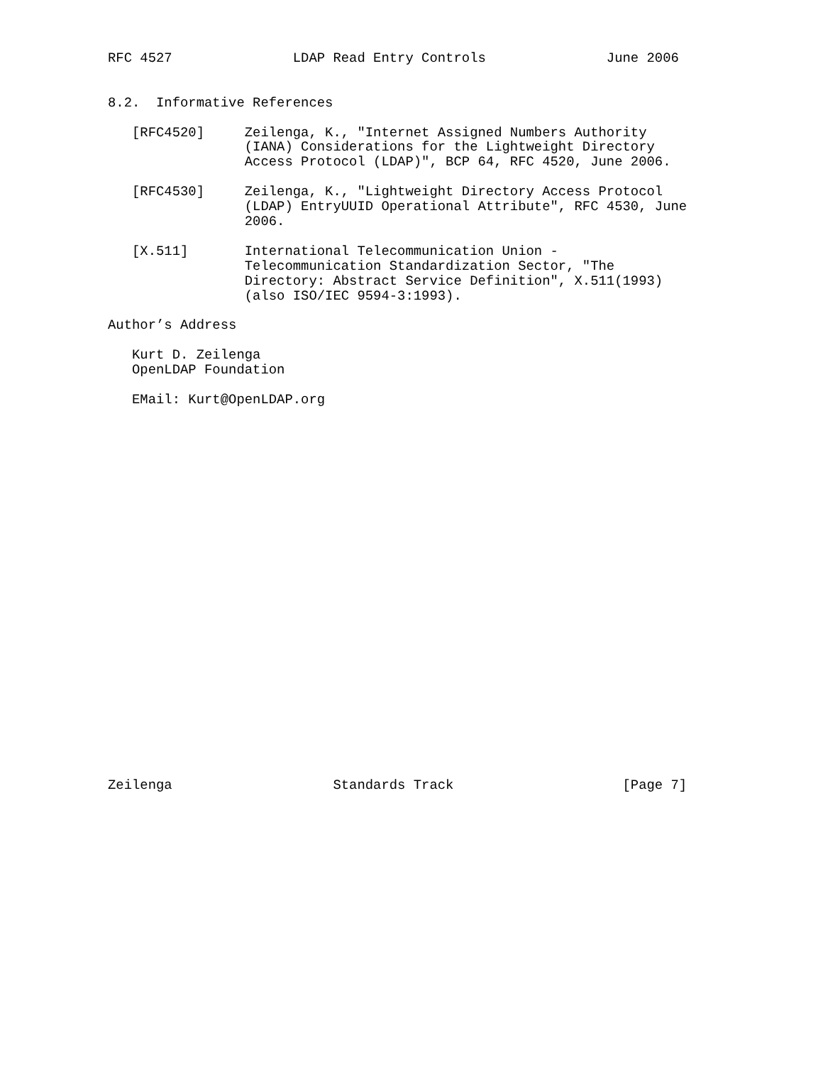RFC 4527               LDAP Read Entry Controls               June 2006


8.2.  Informative References

   [RFC4520]     Zeilenga, K., "Internet Assigned Numbers Authority
                 (IANA) Considerations for the Lightweight Directory
                 Access Protocol (LDAP)", BCP 64, RFC 4520, June 2006.

   [RFC4530]     Zeilenga, K., "Lightweight Directory Access Protocol
                 (LDAP) EntryUUID Operational Attribute", RFC 4530, June
                 2006.

   [X.511]       International Telecommunication Union -
                 Telecommunication Standardization Sector, "The
                 Directory: Abstract Service Definition", X.511(1993)
                 (also ISO/IEC 9594-3:1993).

Author’s Address

   Kurt D. Zeilenga
   OpenLDAP Foundation

   EMail: Kurt@OpenLDAP.org

























Zeilenga                    Standards Track                     [Page 7]